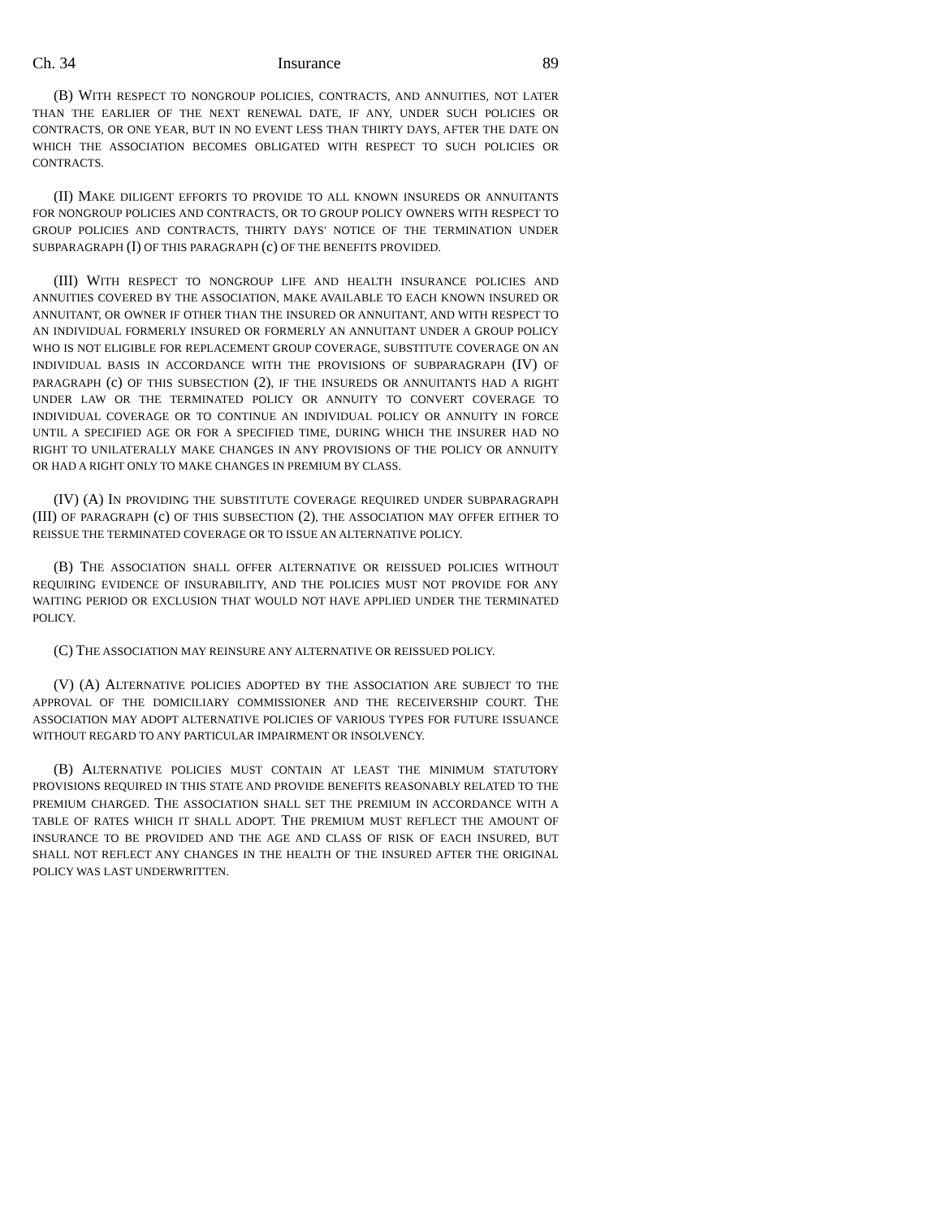Ch. 34 Insurance 89
(B) WITH RESPECT TO NONGROUP POLICIES, CONTRACTS, AND ANNUITIES, NOT LATER THAN THE EARLIER OF THE NEXT RENEWAL DATE, IF ANY, UNDER SUCH POLICIES OR CONTRACTS, OR ONE YEAR, BUT IN NO EVENT LESS THAN THIRTY DAYS, AFTER THE DATE ON WHICH THE ASSOCIATION BECOMES OBLIGATED WITH RESPECT TO SUCH POLICIES OR CONTRACTS.
(II) MAKE DILIGENT EFFORTS TO PROVIDE TO ALL KNOWN INSUREDS OR ANNUITANTS FOR NONGROUP POLICIES AND CONTRACTS, OR TO GROUP POLICY OWNERS WITH RESPECT TO GROUP POLICIES AND CONTRACTS, THIRTY DAYS' NOTICE OF THE TERMINATION UNDER SUBPARAGRAPH (I) OF THIS PARAGRAPH (c) OF THE BENEFITS PROVIDED.
(III) WITH RESPECT TO NONGROUP LIFE AND HEALTH INSURANCE POLICIES AND ANNUITIES COVERED BY THE ASSOCIATION, MAKE AVAILABLE TO EACH KNOWN INSURED OR ANNUITANT, OR OWNER IF OTHER THAN THE INSURED OR ANNUITANT, AND WITH RESPECT TO AN INDIVIDUAL FORMERLY INSURED OR FORMERLY AN ANNUITANT UNDER A GROUP POLICY WHO IS NOT ELIGIBLE FOR REPLACEMENT GROUP COVERAGE, SUBSTITUTE COVERAGE ON AN INDIVIDUAL BASIS IN ACCORDANCE WITH THE PROVISIONS OF SUBPARAGRAPH (IV) OF PARAGRAPH (c) OF THIS SUBSECTION (2), IF THE INSUREDS OR ANNUITANTS HAD A RIGHT UNDER LAW OR THE TERMINATED POLICY OR ANNUITY TO CONVERT COVERAGE TO INDIVIDUAL COVERAGE OR TO CONTINUE AN INDIVIDUAL POLICY OR ANNUITY IN FORCE UNTIL A SPECIFIED AGE OR FOR A SPECIFIED TIME, DURING WHICH THE INSURER HAD NO RIGHT TO UNILATERALLY MAKE CHANGES IN ANY PROVISIONS OF THE POLICY OR ANNUITY OR HAD A RIGHT ONLY TO MAKE CHANGES IN PREMIUM BY CLASS.
(IV) (A) IN PROVIDING THE SUBSTITUTE COVERAGE REQUIRED UNDER SUBPARAGRAPH (III) OF PARAGRAPH (c) OF THIS SUBSECTION (2), THE ASSOCIATION MAY OFFER EITHER TO REISSUE THE TERMINATED COVERAGE OR TO ISSUE AN ALTERNATIVE POLICY.
(B) THE ASSOCIATION SHALL OFFER ALTERNATIVE OR REISSUED POLICIES WITHOUT REQUIRING EVIDENCE OF INSURABILITY, AND THE POLICIES MUST NOT PROVIDE FOR ANY WAITING PERIOD OR EXCLUSION THAT WOULD NOT HAVE APPLIED UNDER THE TERMINATED POLICY.
(C) THE ASSOCIATION MAY REINSURE ANY ALTERNATIVE OR REISSUED POLICY.
(V) (A) ALTERNATIVE POLICIES ADOPTED BY THE ASSOCIATION ARE SUBJECT TO THE APPROVAL OF THE DOMICILIARY COMMISSIONER AND THE RECEIVERSHIP COURT. THE ASSOCIATION MAY ADOPT ALTERNATIVE POLICIES OF VARIOUS TYPES FOR FUTURE ISSUANCE WITHOUT REGARD TO ANY PARTICULAR IMPAIRMENT OR INSOLVENCY.
(B) ALTERNATIVE POLICIES MUST CONTAIN AT LEAST THE MINIMUM STATUTORY PROVISIONS REQUIRED IN THIS STATE AND PROVIDE BENEFITS REASONABLY RELATED TO THE PREMIUM CHARGED. THE ASSOCIATION SHALL SET THE PREMIUM IN ACCORDANCE WITH A TABLE OF RATES WHICH IT SHALL ADOPT. THE PREMIUM MUST REFLECT THE AMOUNT OF INSURANCE TO BE PROVIDED AND THE AGE AND CLASS OF RISK OF EACH INSURED, BUT SHALL NOT REFLECT ANY CHANGES IN THE HEALTH OF THE INSURED AFTER THE ORIGINAL POLICY WAS LAST UNDERWRITTEN.